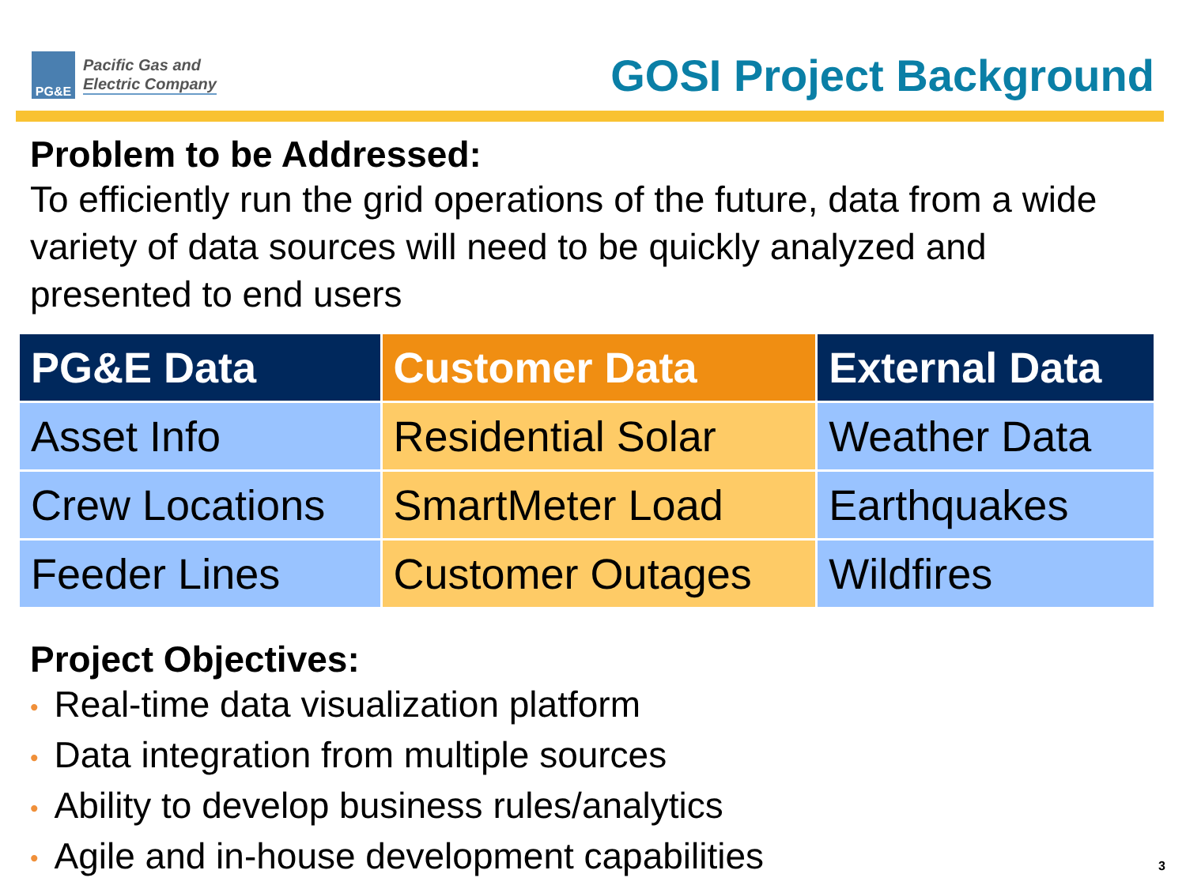PG&E
Pacific Gas and
Electric Company
GOSI Project Background
Problem to be Addressed:
To efficiently run the grid operations of the future, data from a wide variety of data sources will need to be quickly analyzed and presented to end users
| PG&E Data | Customer Data | External Data |
| --- | --- | --- |
| Asset Info | Residential Solar | Weather Data |
| Crew Locations | SmartMeter Load | Earthquakes |
| Feeder Lines | Customer Outages | Wildfires |
Project Objectives:
• Real-time data visualization platform
• Data integration from multiple sources
• Ability to develop business rules/analytics
• Agile and in-house development capabilities
3